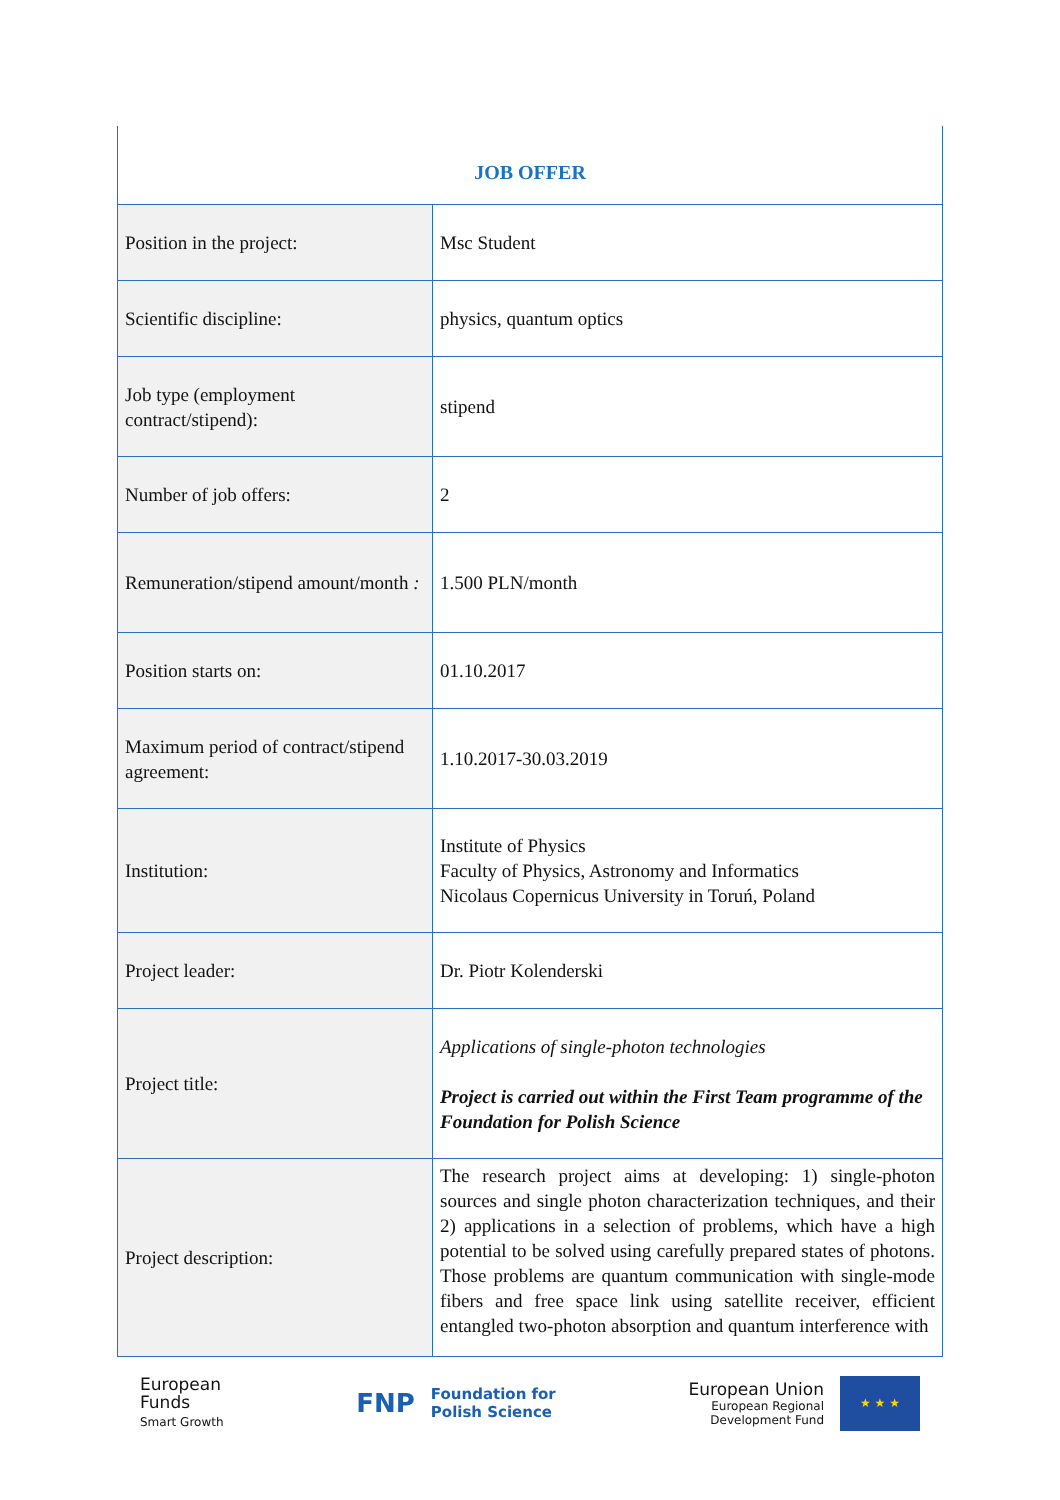JOB OFFER
| Position in the project: | Msc Student |
| Scientific discipline: | physics, quantum optics |
| Job type (employment contract/stipend): | stipend |
| Number of job offers: | 2 |
| Remuneration/stipend amount/month : | 1.500 PLN/month |
| Position starts on: | 01.10.2017 |
| Maximum period of contract/stipend agreement: | 1.10.2017-30.03.2019 |
| Institution: | Institute of Physics Faculty of Physics, Astronomy and Informatics Nicolaus Copernicus University in Toruń, Poland |
| Project leader: | Dr. Piotr Kolenderski |
| Project title: | Applications of single-photon technologies Project is carried out within the First Team programme of the Foundation for Polish Science |
| Project description: | The research project aims at developing: 1) single-photon sources and single photon characterization techniques, and their 2) applications in a selection of problems, which have a high potential to be solved using carefully prepared states of photons. Those problems are quantum communication with single-mode fibers and free space link using satellite receiver, efficient entangled two-photon absorption and quantum interference with |
European
Funds
Smart Growth
FNP Foundation for
Polish Science
European Union
European Regional
Development Fund
★ ★ ★